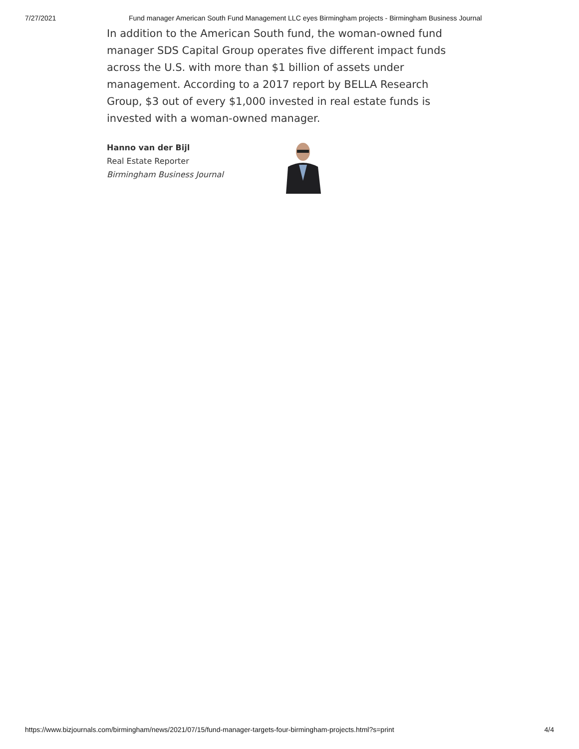7/27/2021 Fund manager American South Fund Management LLC eyes Birmingham projects - Birmingham Business Journal
In addition to the American South fund, the woman-owned fund manager SDS Capital Group operates five different impact funds across the U.S. with more than $1 billion of assets under management. According to a 2017 report by BELLA Research Group, $3 out of every $1,000 invested in real estate funds is invested with a woman-owned manager.
Hanno van der Bijl
Real Estate Reporter
Birmingham Business Journal
https://www.bizjournals.com/birmingham/news/2021/07/15/fund-manager-targets-four-birmingham-projects.html?s=print 4/4